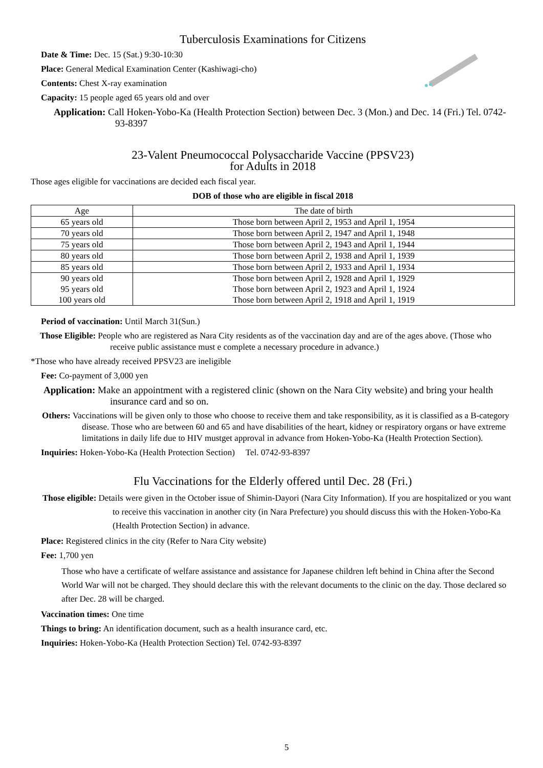Tuberculosis Examinations for Citizens
Date & Time: Dec. 15 (Sat.) 9:30-10:30
Place: General Medical Examination Center (Kashiwagi-cho)
Contents: Chest X-ray examination
Capacity: 15 people aged 65 years old and over
Application: Call Hoken-Yobo-Ka (Health Protection Section) between Dec. 3 (Mon.) and Dec. 14 (Fri.) Tel. 0742-93-8397
23-Valent Pneumococcal Polysaccharide Vaccine (PPSV23)
for Adults in 2018
Those ages eligible for vaccinations are decided each fiscal year.
DOB of those who are eligible in fiscal 2018
| Age | The date of birth |
| --- | --- |
| 65 years old | Those born between April 2, 1953 and April 1, 1954 |
| 70 years old | Those born between April 2, 1947 and April 1, 1948 |
| 75 years old | Those born between April 2, 1943 and April 1, 1944 |
| 80 years old | Those born between April 2, 1938 and April 1, 1939 |
| 85 years old | Those born between April 2, 1933 and April 1, 1934 |
| 90 years old 95 years old 100 years old | Those born between April 2, 1928 and April 1, 1929 Those born between April 2, 1923 and April 1, 1924 Those born between April 2, 1918 and April 1, 1919 |
Period of vaccination: Until March 31(Sun.)
Those Eligible: People who are registered as Nara City residents as of the vaccination day and are of the ages above. (Those who receive public assistance must e complete a necessary procedure in advance.)
*Those who have already received PPSV23 are ineligible
Fee: Co-payment of 3,000 yen
Application: Make an appointment with a registered clinic (shown on the Nara City website) and bring your health insurance card and so on.
Others: Vaccinations will be given only to those who choose to receive them and take responsibility, as it is classified as a B-category disease. Those who are between 60 and 65 and have disabilities of the heart, kidney or respiratory organs or have extreme limitations in daily life due to HIV mustget approval in advance from Hoken-Yobo-Ka (Health Protection Section).
Inquiries: Hoken-Yobo-Ka (Health Protection Section) Tel. 0742-93-8397
Flu Vaccinations for the Elderly offered until Dec. 28 (Fri.)
Those eligible: Details were given in the October issue of Shimin-Dayori (Nara City Information). If you are hospitalized or you want to receive this vaccination in another city (in Nara Prefecture) you should discuss this with the Hoken-Yobo-Ka (Health Protection Section) in advance.
Place: Registered clinics in the city (Refer to Nara City website)
Fee: 1,700 yen
Those who have a certificate of welfare assistance and assistance for Japanese children left behind in China after the Second World War will not be charged. They should declare this with the relevant documents to the clinic on the day. Those declared so after Dec. 28 will be charged.
Vaccination times: One time
Things to bring: An identification document, such as a health insurance card, etc.
Inquiries: Hoken-Yobo-Ka (Health Protection Section) Tel. 0742-93-8397
5